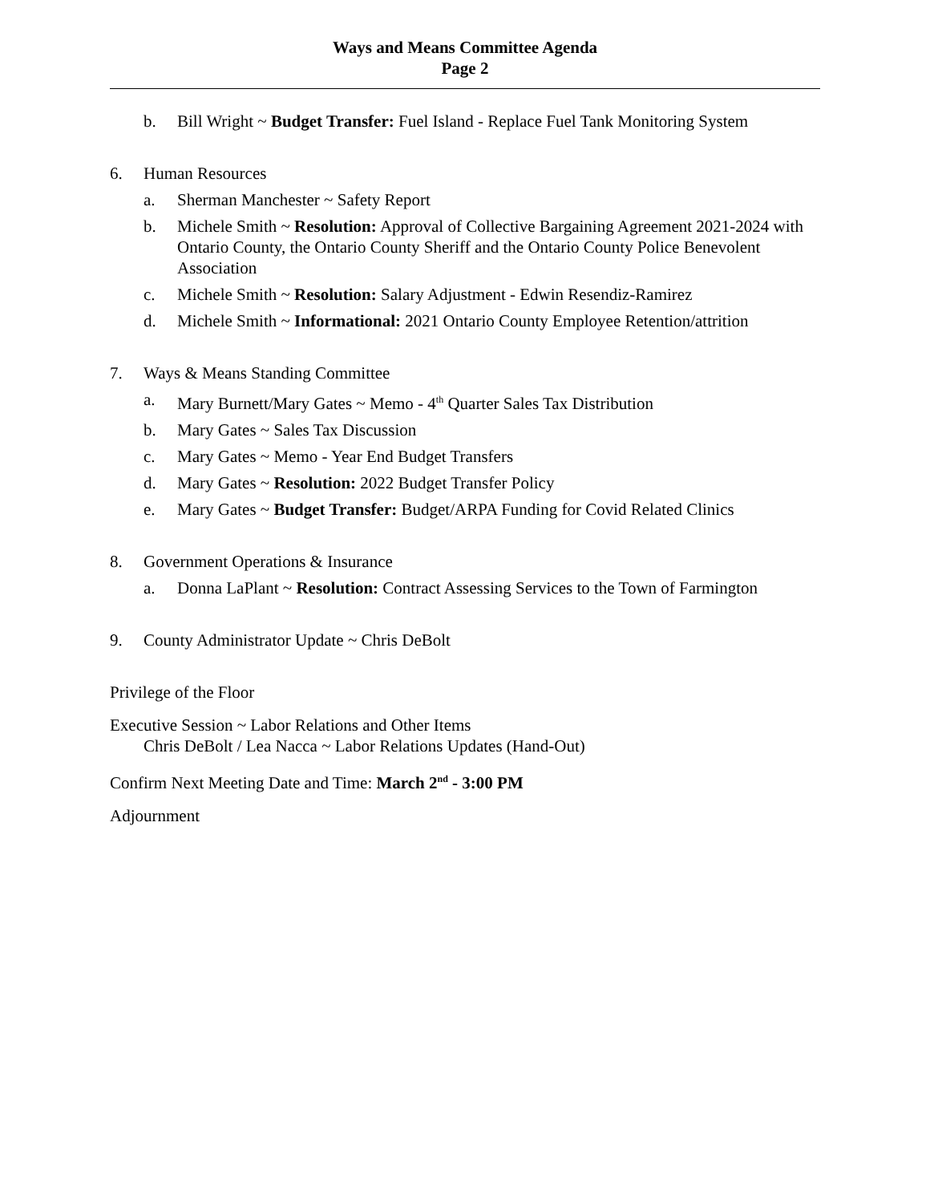Ways and Means Committee Agenda
Page 2
b. Bill Wright ~ Budget Transfer: Fuel Island - Replace Fuel Tank Monitoring System
6. Human Resources
a. Sherman Manchester ~ Safety Report
b. Michele Smith ~ Resolution: Approval of Collective Bargaining Agreement 2021-2024 with Ontario County, the Ontario County Sheriff and the Ontario County Police Benevolent Association
c. Michele Smith ~ Resolution: Salary Adjustment - Edwin Resendiz-Ramirez
d. Michele Smith ~ Informational: 2021 Ontario County Employee Retention/attrition
7. Ways & Means Standing Committee
a. Mary Burnett/Mary Gates ~ Memo - 4<sup>th</sup> Quarter Sales Tax Distribution
b. Mary Gates ~ Sales Tax Discussion
c. Mary Gates ~ Memo - Year End Budget Transfers
d. Mary Gates ~ Resolution: 2022 Budget Transfer Policy
e. Mary Gates ~ Budget Transfer: Budget/ARPA Funding for Covid Related Clinics
8. Government Operations & Insurance
a. Donna LaPlant ~ Resolution: Contract Assessing Services to the Town of Farmington
9. County Administrator Update ~ Chris DeBolt
Privilege of the Floor
Executive Session ~ Labor Relations and Other Items
Chris DeBolt / Lea Nacca ~ Labor Relations Updates (Hand-Out)
Confirm Next Meeting Date and Time: March 2<sup>nd</sup> - 3:00 PM
Adjournment